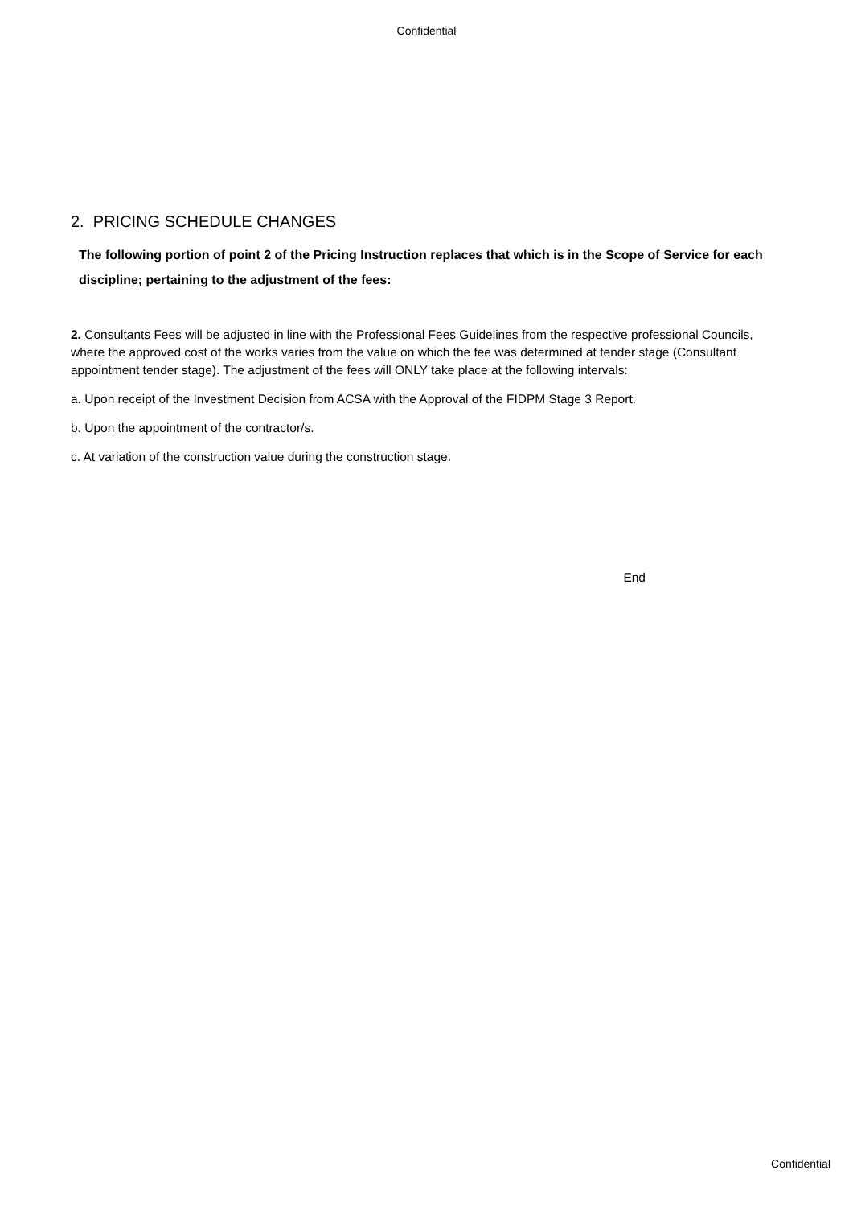Confidential
2. PRICING SCHEDULE CHANGES
The following portion of point 2 of the Pricing Instruction replaces that which is in the Scope of Service for each discipline; pertaining to the adjustment of the fees:
2. Consultants Fees will be adjusted in line with the Professional Fees Guidelines from the respective professional Councils, where the approved cost of the works varies from the value on which the fee was determined at tender stage (Consultant appointment tender stage). The adjustment of the fees will ONLY take place at the following intervals:
a. Upon receipt of the Investment Decision from ACSA with the Approval of the FIDPM Stage 3 Report.
b. Upon the appointment of the contractor/s.
c. At variation of the construction value during the construction stage.
End
Confidential